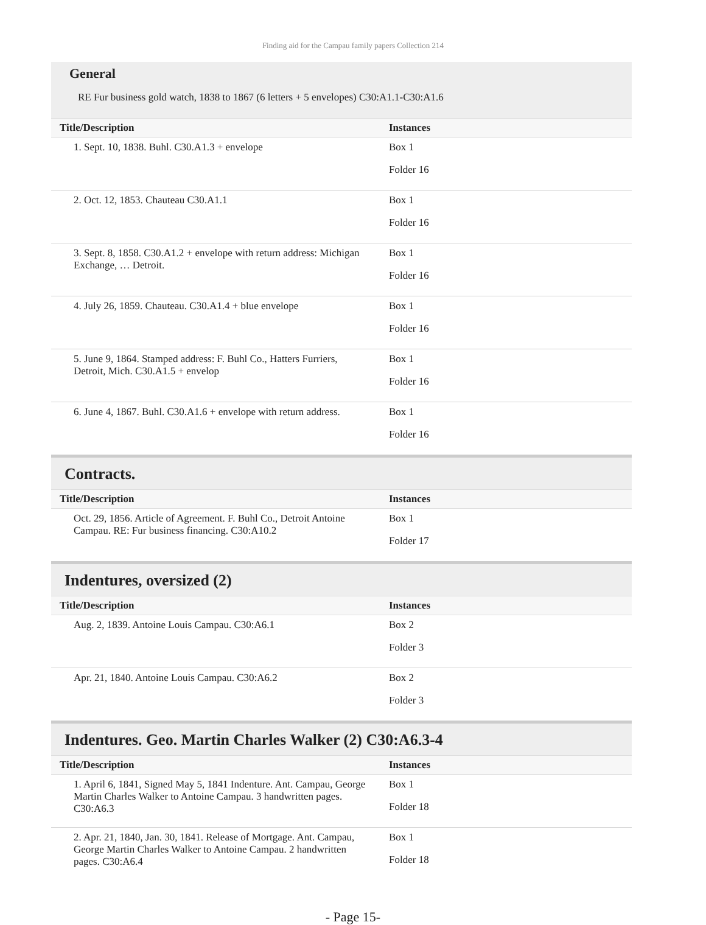Finding aid for the Campau family papers Collection 214
General
RE Fur business gold watch, 1838 to 1867 (6 letters + 5 envelopes) C30:A1.1-C30:A1.6
| Title/Description | Instances |
| --- | --- |
| 1. Sept. 10, 1838. Buhl. C30.A1.3 + envelope | Box 1 Folder 16 |
| 2. Oct. 12, 1853. Chauteau C30.A1.1 | Box 1 Folder 16 |
| 3. Sept. 8, 1858. C30.A1.2 + envelope with return address: Michigan Exchange, … Detroit. | Box 1 Folder 16 |
| 4. July 26, 1859. Chauteau. C30.A1.4 + blue envelope | Box 1 Folder 16 |
| 5. June 9, 1864. Stamped address: F. Buhl Co., Hatters Furriers, Detroit, Mich. C30.A1.5 + envelop | Box 1 Folder 16 |
| 6. June 4, 1867. Buhl. C30.A1.6 + envelope with return address. | Box 1 Folder 16 |
Contracts.
| Title/Description | Instances |
| --- | --- |
| Oct. 29, 1856. Article of Agreement. F. Buhl Co., Detroit Antoine Campau. RE: Fur business financing. C30:A10.2 | Box 1 Folder 17 |
Indentures, oversized (2)
| Title/Description | Instances |
| --- | --- |
| Aug. 2, 1839. Antoine Louis Campau. C30:A6.1 | Box 2 Folder 3 |
| Apr. 21, 1840. Antoine Louis Campau. C30:A6.2 | Box 2 Folder 3 |
Indentures. Geo. Martin Charles Walker (2) C30:A6.3-4
| Title/Description | Instances |
| --- | --- |
| 1. April 6, 1841, Signed May 5, 1841 Indenture. Ant. Campau, George Martin Charles Walker to Antoine Campau. 3 handwritten pages. C30:A6.3 | Box 1 Folder 18 |
| 2. Apr. 21, 1840, Jan. 30, 1841. Release of Mortgage. Ant. Campau, George Martin Charles Walker to Antoine Campau. 2 handwritten pages. C30:A6.4 | Box 1 Folder 18 |
- Page 15-